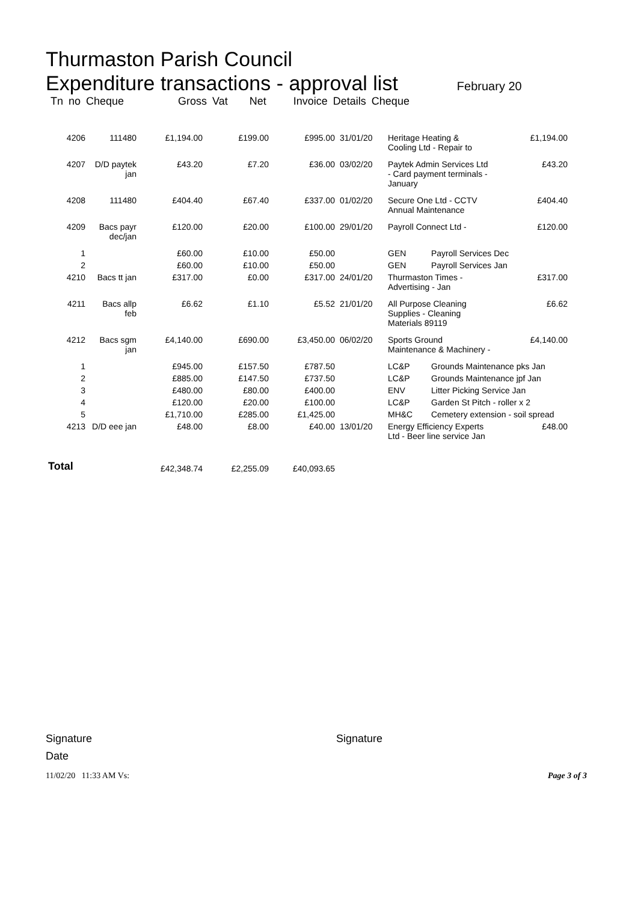Thurmaston Parish Council
Expenditure transactions - approval list February 20
Tn no Cheque Gross Vat Net Invoice Details Cheque
| 4206 | 111480 | £1,194.00 | £199.00 | £995.00 | 31/01/20 | Heritage Heating & Cooling Ltd - Repair to | | £1,194.00 |
| 4207 | D/D paytek jan | £43.20 | £7.20 | £36.00 | 03/02/20 | Paytek Admin Services Ltd - Card payment terminals - January | | £43.20 |
| 4208 | 111480 | £404.40 | £67.40 | £337.00 | 01/02/20 | Secure One Ltd - CCTV Annual Maintenance | | £404.40 |
| 4209 | Bacs payr dec/jan | £120.00 | £20.00 | £100.00 | 29/01/20 | Payroll Connect Ltd - | | £120.00 |
| 1 | | £60.00 | £10.00 | £50.00 | | GEN | Payroll Services Dec | |
| 2 | | £60.00 | £10.00 | £50.00 | | GEN | Payroll Services Jan | |
| 4210 | Bacs tt jan | £317.00 | £0.00 | £317.00 | 24/01/20 | Thurmaston Times - Advertising - Jan | | £317.00 |
| 4211 | Bacs allp feb | £6.62 | £1.10 | £5.52 | 21/01/20 | All Purpose Cleaning Supplies - Cleaning Materials 89119 | | £6.62 |
| 4212 | Bacs sgm jan | £4,140.00 | £690.00 | £3,450.00 | 06/02/20 | Sports Ground Maintenance & Machinery - | | £4,140.00 |
| 1 | | £945.00 | £157.50 | £787.50 | | LC&P | Grounds Maintenance pks Jan | |
| 2 | | £885.00 | £147.50 | £737.50 | | LC&P | Grounds Maintenance jpf Jan | |
| 3 | | £480.00 | £80.00 | £400.00 | | ENV | Litter Picking Service Jan | |
| 4 | | £120.00 | £20.00 | £100.00 | | LC&P | Garden St Pitch - roller x 2 | |
| 5 | | £1,710.00 | £285.00 | £1,425.00 | | MH&C | Cemetery extension - soil spread | |
| 4213 | D/D eee jan | £48.00 | £8.00 | £40.00 | 13/01/20 | Energy Efficiency Experts Ltd - Beer line service Jan | | £48.00 |
| Total | | £42,348.74 | £2,255.09 | £40,093.65 | | | | |
Signature Signature
Date
11/02/20 11:33 AM Vs: Page 3 of 3